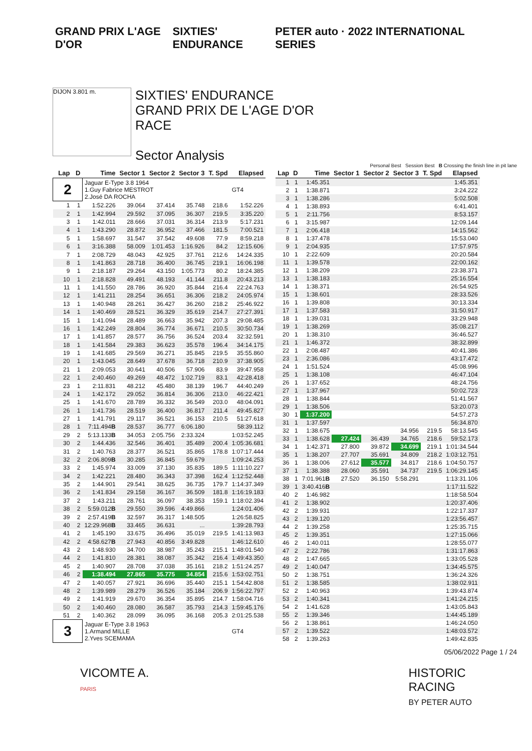GRAND PRIX L'AGE D'OR SIXTIES' ENDURANCE PETER auto · 2022 INTERNATIONAL SERIES
DIJON 3.801 m.
SIXTIES' ENDURANCE
GRAND PRIX DE L'AGE D'OR
RACE
Sector Analysis
Personal Best Session Best B Crossing the finish line in pit lane
| Lap | D | Time | Sector 1 | Sector 2 | Sector 3 | T. Spd | Elapsed |
| --- | --- | --- | --- | --- | --- | --- | --- |
| 2 | | Jaguar E-Type 3.8 1964 1.Guy Fabrice MESTROT 2.José DA ROCHA | | | | | GT4 |
| 1 | 1 | 1:52.226 | 39.064 | 37.414 | 35.748 | 218.6 | 1:52.226 |
| 2 | 1 | 1:42.994 | 29.592 | 37.095 | 36.307 | 219.5 | 3:35.220 |
| 3 | 1 | 1:42.011 | 28.666 | 37.031 | 36.314 | 213.9 | 5:17.231 |
| 4 | 1 | 1:43.290 | 28.872 | 36.952 | 37.466 | 181.5 | 7:00.521 |
| 5 | 1 | 1:58.697 | 31.547 | 37.542 | 49.608 | 77.9 | 8:59.218 |
| 6 | 1 | 3:16.388 | 58.009 | 1:01.453 | 1:16.926 | 84.2 | 12:15.606 |
| 7 | 1 | 2:08.729 | 48.043 | 42.925 | 37.761 | 212.6 | 14:24.335 |
| 8 | 1 | 1:41.863 | 28.718 | 36.400 | 36.745 | 219.1 | 16:06.198 |
| 9 | 1 | 2:18.187 | 29.264 | 43.150 | 1:05.773 | 80.2 | 18:24.385 |
| 10 | 1 | 2:18.828 | 49.491 | 48.193 | 41.144 | 211.8 | 20:43.213 |
| 11 | 1 | 1:41.550 | 28.786 | 36.920 | 35.844 | 216.4 | 22:24.763 |
| 12 | 1 | 1:41.211 | 28.254 | 36.651 | 36.306 | 218.2 | 24:05.974 |
| 13 | 1 | 1:40.948 | 28.261 | 36.427 | 36.260 | 218.2 | 25:46.922 |
| 14 | 1 | 1:40.469 | 28.521 | 36.329 | 35.619 | 214.7 | 27:27.391 |
| 15 | 1 | 1:41.094 | 28.489 | 36.663 | 35.942 | 207.3 | 29:08.485 |
| 16 | 1 | 1:42.249 | 28.804 | 36.774 | 36.671 | 210.5 | 30:50.734 |
| 17 | 1 | 1:41.857 | 28.577 | 36.756 | 36.524 | 203.4 | 32:32.591 |
| 18 | 1 | 1:41.584 | 29.383 | 36.623 | 35.578 | 196.4 | 34:14.175 |
| 19 | 1 | 1:41.685 | 29.569 | 36.271 | 35.845 | 219.5 | 35:55.860 |
| 20 | 1 | 1:43.045 | 28.649 | 37.678 | 36.718 | 210.9 | 37:38.905 |
| 21 | 1 | 2:09.053 | 30.641 | 40.506 | 57.906 | 83.9 | 39:47.958 |
| 22 | 1 | 2:40.460 | 49.269 | 48.472 | 1:02.719 | 83.1 | 42:28.418 |
| 23 | 1 | 2:11.831 | 48.212 | 45.480 | 38.139 | 196.7 | 44:40.249 |
| 24 | 1 | 1:42.172 | 29.052 | 36.814 | 36.306 | 213.0 | 46:22.421 |
| 25 | 1 | 1:41.670 | 28.789 | 36.332 | 36.549 | 203.0 | 48:04.091 |
| 26 | 1 | 1:41.736 | 28.519 | 36.400 | 36.817 | 211.4 | 49:45.827 |
| 27 | 1 | 1:41.791 | 29.117 | 36.521 | 36.153 | 210.5 | 51:27.618 |
| 28 | 1 | 7:11.494 B | 28.537 | 36.777 | 6:06.180 | | 58:39.112 |
| 29 | 2 | 5:13.133 B | 34.053 | 2:05.756 | 2:33.324 | | 1:03:52.245 |
| 30 | 2 | 1:44.436 | 32.546 | 36.401 | 35.489 | 200.4 | 1:05:36.681 |
| 31 | 2 | 1:40.763 | 28.377 | 36.521 | 35.865 | 178.8 | 1:07:17.444 |
| 32 | 2 | 2:06.809 B | 30.285 | 36.845 | 59.679 | | 1:09:24.253 |
| 33 | 2 | 1:45.974 | 33.009 | 37.130 | 35.835 | 189.5 | 1:11:10.227 |
| 34 | 2 | 1:42.221 | 28.480 | 36.343 | 37.398 | 162.4 | 1:12:52.448 |
| 35 | 2 | 1:44.901 | 29.541 | 38.625 | 36.735 | 179.7 | 1:14:37.349 |
| 36 | 2 | 1:41.834 | 29.158 | 36.167 | 36.509 | 181.8 | 1:16:19.183 |
| 37 | 2 | 1:43.211 | 28.761 | 36.097 | 38.353 | 159.1 | 1:18:02.394 |
| 38 | 2 | 5:59.012 B | 29.550 | 39.596 | 4:49.866 | | 1:24:01.406 |
| 39 | 2 | 2:57.419 B | 32.597 | 36.317 | 1:48.505 | | 1:26:58.825 |
| 40 | 2 | 12:29.968 B | 33.465 | 36.631 | ... | | 1:39:28.793 |
| 41 | 2 | 1:45.190 | 33.675 | 36.496 | 35.019 | 219.5 | 1:41:13.983 |
| 42 | 2 | 4:58.627 B | 27.943 | 40.856 | 3:49.828 | | 1:46:12.610 |
| 43 | 2 | 1:48.930 | 34.700 | 38.987 | 35.243 | 215.1 | 1:48:01.540 |
| 44 | 2 | 1:41.810 | 28.381 | 38.087 | 35.342 | 216.4 | 1:49:43.350 |
| 45 | 2 | 1:40.907 | 28.708 | 37.038 | 35.161 | 218.2 | 1:51:24.257 |
| 46 | 2 | 1:38.494 | 27.865 | 35.775 | 34.854 | 215.6 | 1:53:02.751 |
| 47 | 2 | 1:40.057 | 27.921 | 36.696 | 35.440 | 215.1 | 1:54:42.808 |
| 48 | 2 | 1:39.989 | 28.279 | 36.526 | 35.184 | 206.9 | 1:56:22.797 |
| 49 | 2 | 1:41.919 | 29.670 | 36.354 | 35.895 | 214.7 | 1:58:04.716 |
| 50 | 2 | 1:40.460 | 28.080 | 36.587 | 35.793 | 214.3 | 1:59:45.176 |
| 51 | 2 | 1:40.362 | 28.099 | 36.095 | 36.168 | 205.3 | 2:01:25.538 |
| 3 | | Jaguar E-Type 3.8 1963 1.Armand MILLE 2.Yves SCEMAMA | | | | | GT4 |
| Lap | D | Time | Sector 1 | Sector 2 | Sector 3 | T. Spd | Elapsed |
| --- | --- | --- | --- | --- | --- | --- | --- |
| 1 | 1 | 1:45.351 | | | | | 1:45.351 |
| 2 | 1 | 1:38.871 | | | | | 3:24.222 |
| 3 | 1 | 1:38.286 | | | | | 5:02.508 |
| 4 | 1 | 1:38.893 | | | | | 6:41.401 |
| 5 | 1 | 2:11.756 | | | | | 8:53.157 |
| 6 | 1 | 3:15.987 | | | | | 12:09.144 |
| 7 | 1 | 2:06.418 | | | | | 14:15.562 |
| 8 | 1 | 1:37.478 | | | | | 15:53.040 |
| 9 | 1 | 2:04.935 | | | | | 17:57.975 |
| 10 | 1 | 2:22.609 | | | | | 20:20.584 |
| 11 | 1 | 1:39.578 | | | | | 22:00.162 |
| 12 | 1 | 1:38.209 | | | | | 23:38.371 |
| 13 | 1 | 1:38.183 | | | | | 25:16.554 |
| 14 | 1 | 1:38.371 | | | | | 26:54.925 |
| 15 | 1 | 1:38.601 | | | | | 28:33.526 |
| 16 | 1 | 1:39.808 | | | | | 30:13.334 |
| 17 | 1 | 1:37.583 | | | | | 31:50.917 |
| 18 | 1 | 1:39.031 | | | | | 33:29.948 |
| 19 | 1 | 1:38.269 | | | | | 35:08.217 |
| 20 | 1 | 1:38.310 | | | | | 36:46.527 |
| 21 | 1 | 1:46.372 | | | | | 38:32.899 |
| 22 | 1 | 2:08.487 | | | | | 40:41.386 |
| 23 | 1 | 2:36.086 | | | | | 43:17.472 |
| 24 | 1 | 1:51.524 | | | | | 45:08.996 |
| 25 | 1 | 1:38.108 | | | | | 46:47.104 |
| 26 | 1 | 1:37.652 | | | | | 48:24.756 |
| 27 | 1 | 1:37.967 | | | | | 50:02.723 |
| 28 | 1 | 1:38.844 | | | | | 51:41.567 |
| 29 | 1 | 1:38.506 | | | | | 53:20.073 |
| 30 | 1 | 1:37.200 | | | | | 54:57.273 |
| 31 | 1 | 1:37.597 | | | | | 56:34.870 |
| 32 | 1 | 1:38.675 | | | 34.956 | 219.5 | 58:13.545 |
| 33 | 1 | 1:38.628 | 27.424 | 36.439 | 34.765 | 218.6 | 59:52.173 |
| 34 | 1 | 1:42.371 | 27.800 | 39.872 | 34.699 | 219.1 | 1:01:34.544 |
| 35 | 1 | 1:38.207 | 27.707 | 35.691 | 34.809 | 218.2 | 1:03:12.751 |
| 36 | 1 | 1:38.006 | 27.612 | 35.577 | 34.817 | 218.6 | 1:04:50.757 |
| 37 | 1 | 1:38.388 | 28.060 | 35.591 | 34.737 | 219.5 | 1:06:29.145 |
| 38 | 1 | 7:01.961 B | 27.520 | 36.150 | 5:58.291 | | 1:13:31.106 |
| 39 | 1 | 3:40.416 B | | | | | 1:17:11.522 |
| 40 | 2 | 1:46.982 | | | | | 1:18:58.504 |
| 41 | 2 | 1:38.902 | | | | | 1:20:37.406 |
| 42 | 2 | 1:39.931 | | | | | 1:22:17.337 |
| 43 | 2 | 1:39.120 | | | | | 1:23:56.457 |
| 44 | 2 | 1:39.258 | | | | | 1:25:35.715 |
| 45 | 2 | 1:39.351 | | | | | 1:27:15.066 |
| 46 | 2 | 1:40.011 | | | | | 1:28:55.077 |
| 47 | 2 | 2:22.786 | | | | | 1:31:17.863 |
| 48 | 2 | 1:47.665 | | | | | 1:33:05.528 |
| 49 | 2 | 1:40.047 | | | | | 1:34:45.575 |
| 50 | 2 | 1:38.751 | | | | | 1:36:24.326 |
| 51 | 2 | 1:38.585 | | | | | 1:38:02.911 |
| 52 | 2 | 1:40.963 | | | | | 1:39:43.874 |
| 53 | 2 | 1:40.341 | | | | | 1:41:24.215 |
| 54 | 2 | 1:41.628 | | | | | 1:43:05.843 |
| 55 | 2 | 1:39.346 | | | | | 1:44:45.189 |
| 56 | 2 | 1:38.861 | | | | | 1:46:24.050 |
| 57 | 2 | 1:39.522 | | | | | 1:48:03.572 |
| 58 | 2 | 1:39.263 | | | | | 1:49:42.835 |
05/06/2022 Page 1 / 24
VICOMTE A.
PARIS
HISTORIC
RACING
BY PETER AUTO